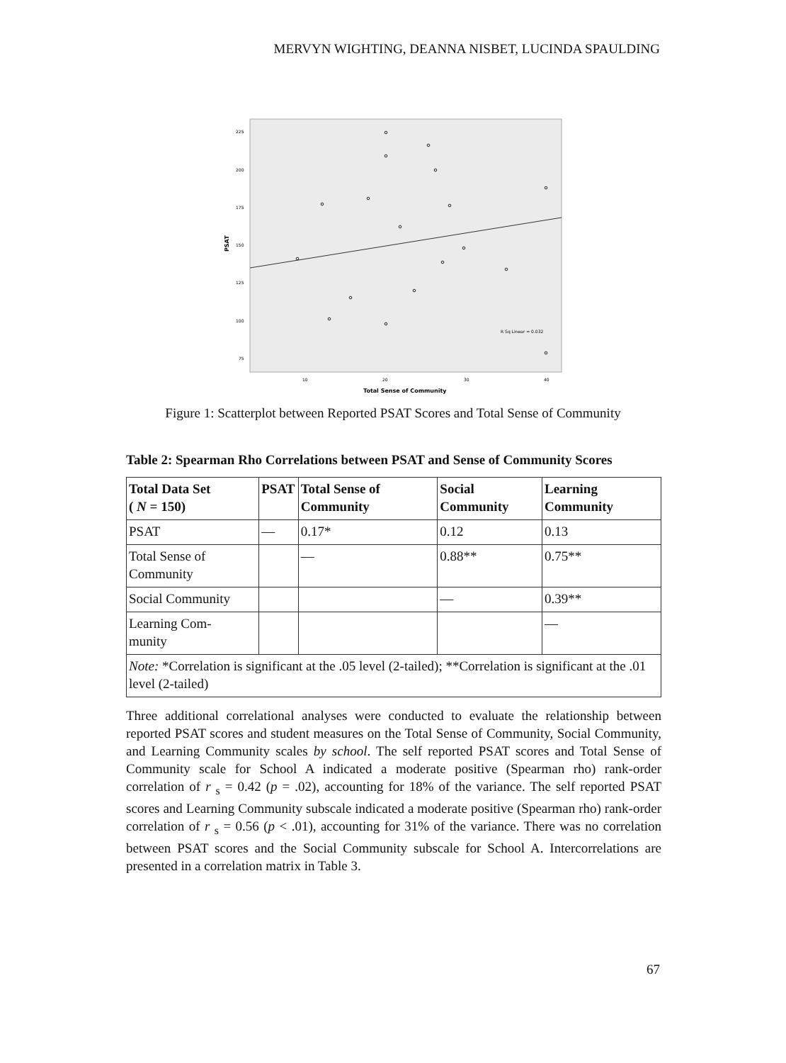MERVYN WIGHTING, DEANNA NISBET, LUCINDA SPAULDING
225
200
175
150
125
100
75
10
20
30
40
Total Sense of Community
PSAT
R Sq Linear = 0.032
Figure 1: Scatterplot between Reported PSAT Scores and Total Sense of Community
Table 2: Spearman Rho Correlations between PSAT and Sense of Community Scores
| Total Data Set ( N = 150) | PSAT | Total Sense of Community | Social Community | Learning Community |
| --- | --- | --- | --- | --- |
| PSAT | — | 0.17* | 0.12 | 0.13 |
| Total Sense of Community | | — | 0.88** | 0.75** |
| Social Community | | | — | 0.39** |
| Learning Com- munity | | | | — |
| Note: *Correlation is significant at the .05 level (2-tailed); **Correlation is significant at the .01 level (2-tailed) | | | | |
Three additional correlational analyses were conducted to evaluate the relationship between reported PSAT scores and student measures on the Total Sense of Community, Social Community, and Learning Community scales by school. The self reported PSAT scores and Total Sense of Community scale for School A indicated a moderate positive (Spearman rho) rank-order correlation of r <sub>s</sub> = 0.42 (p = .02), accounting for 18% of the variance. The self reported PSAT scores and Learning Community subscale indicated a moderate positive (Spearman rho) rank-order correlation of r <sub>s</sub> = 0.56 (p < .01), accounting for 31% of the variance. There was no correlation between PSAT scores and the Social Community subscale for School A. Intercorrelations are presented in a correlation matrix in Table 3.
67